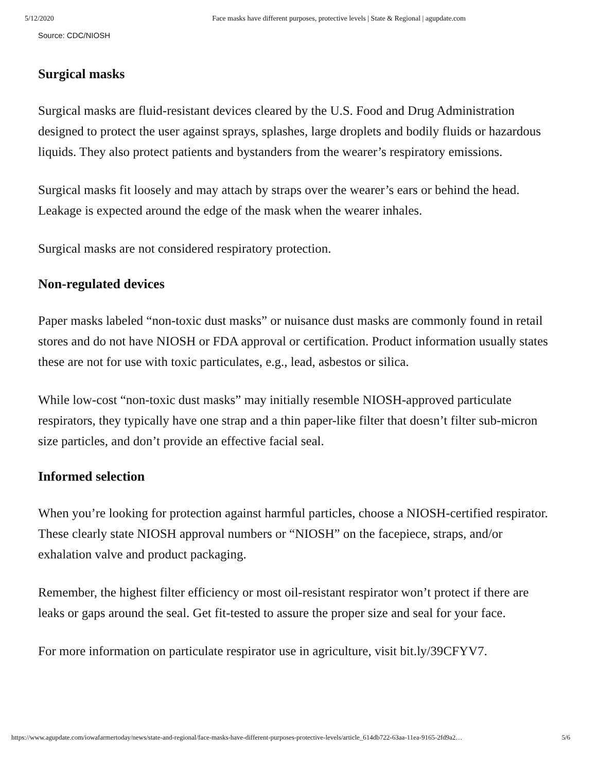5/12/2020 Face masks have different purposes, protective levels | State & Regional | agupdate.com
Source: CDC/NIOSH
Surgical masks
Surgical masks are fluid-resistant devices cleared by the U.S. Food and Drug Administration designed to protect the user against sprays, splashes, large droplets and bodily fluids or hazardous liquids. They also protect patients and bystanders from the wearer’s respiratory emissions.
Surgical masks fit loosely and may attach by straps over the wearer’s ears or behind the head. Leakage is expected around the edge of the mask when the wearer inhales.
Surgical masks are not considered respiratory protection.
Non-regulated devices
Paper masks labeled “non-toxic dust masks” or nuisance dust masks are commonly found in retail stores and do not have NIOSH or FDA approval or certification. Product information usually states these are not for use with toxic particulates, e.g., lead, asbestos or silica.
While low-cost “non-toxic dust masks” may initially resemble NIOSH-approved particulate respirators, they typically have one strap and a thin paper-like filter that doesn’t filter sub-micron size particles, and don’t provide an effective facial seal.
Informed selection
When you’re looking for protection against harmful particles, choose a NIOSH-certified respirator. These clearly state NIOSH approval numbers or “NIOSH” on the facepiece, straps, and/or exhalation valve and product packaging.
Remember, the highest filter efficiency or most oil-resistant respirator won’t protect if there are leaks or gaps around the seal. Get fit-tested to assure the proper size and seal for your face.
For more information on particulate respirator use in agriculture, visit bit.ly/39CFYV7.
https://www.agupdate.com/iowafarmertoday/news/state-and-regional/face-masks-have-different-purposes-protective-levels/article_614db722-63aa-11ea-9165-2fd9a2… 5/6